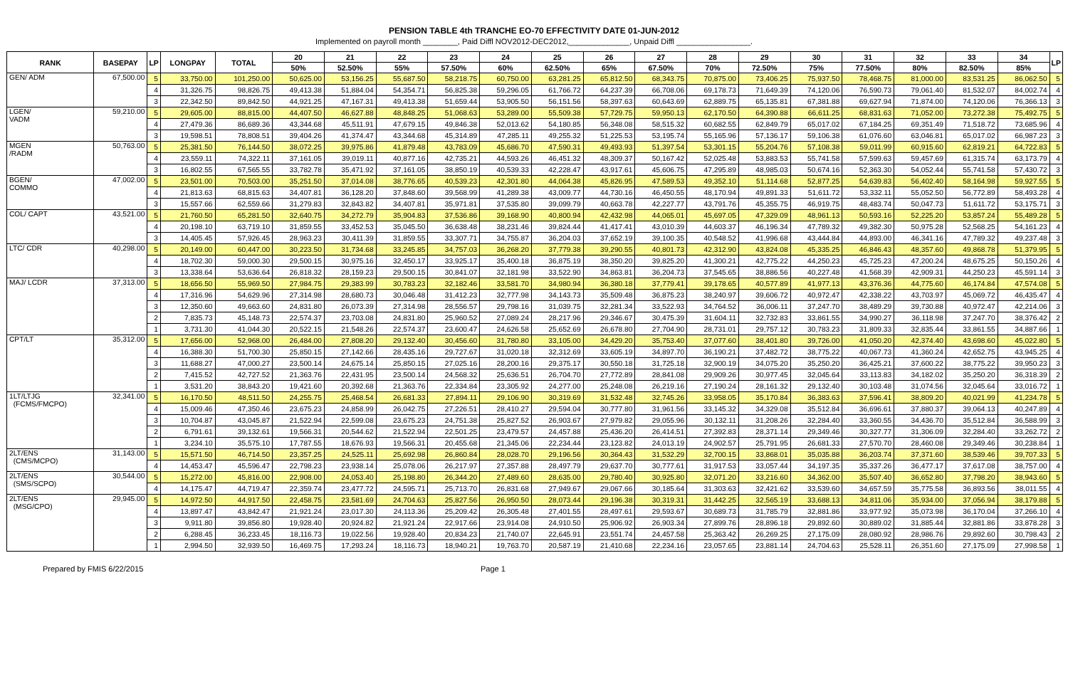PENSION TABLE 4th TRANCHE EO-70 EFFECTIVITY DATE 01-JUN-2012
Implemented on payroll month ________, Paid Diffl NOV2012-DEC2012,______________, Unpaid Diffl _________________.
| RANK | BASEPAY | LP | LONGPAY | TOTAL | 20 | 21 | 22 | 23 | 24 | 25 | 26 | 27 | 28 | 29 | 30 | 31 | 32 | 33 | 34 | LP |
| --- | --- | --- | --- | --- | --- | --- | --- | --- | --- | --- | --- | --- | --- | --- | --- | --- | --- | --- | --- | --- |
| | | | | | 50% | 52.50% | 55% | 57.50% | 60% | 62.50% | 65% | 67.50% | 70% | 72.50% | 75% | 77.50% | 80% | 82.50% | 85% | |
| GEN/ ADM | 67,500.00 | 5 | 33,750.00 | 101,250.00 | 50,625.00 | 53,156.25 | 55,687.50 | 58,218.75 | 60,750.00 | 63,281.25 | 65,812.50 | 68,343.75 | 70,875.00 | 73,406.25 | 75,937.50 | 78,468.75 | 81,000.00 | 83,531.25 | 86,062.50 | 5 |
| | | 4 | 31,326.75 | 98,826.75 | 49,413.38 | 51,884.04 | 54,354.71 | 56,825.38 | 59,296.05 | 61,766.72 | 64,237.39 | 66,708.06 | 69,178.73 | 71,649.39 | 74,120.06 | 76,590.73 | 79,061.40 | 81,532.07 | 84,002.74 | 4 |
| | | 3 | 22,342.50 | 89,842.50 | 44,921.25 | 47,167.31 | 49,413.38 | 51,659.44 | 53,905.50 | 56,151.56 | 58,397.63 | 60,643.69 | 62,889.75 | 65,135.81 | 67,381.88 | 69,627.94 | 71,874.00 | 74,120.06 | 76,366.13 | 3 |
| LGEN/ VADM | 59,210.00 | 5 | 29,605.00 | 88,815.00 | 44,407.50 | 46,627.88 | 48,848.25 | 51,068.63 | 53,289.00 | 55,509.38 | 57,729.75 | 59,950.13 | 62,170.50 | 64,390.88 | 66,611.25 | 68,831.63 | 71,052.00 | 73,272.38 | 75,492.75 | 5 |
| | | 4 | 27,479.36 | 86,689.36 | 43,344.68 | 45,511.91 | 47,679.15 | 49,846.38 | 52,013.62 | 54,180.85 | 56,348.08 | 58,515.32 | 60,682.55 | 62,849.79 | 65,017.02 | 67,184.25 | 69,351.49 | 71,518.72 | 73,685.96 | 4 |
| | | 3 | 19,598.51 | 78,808.51 | 39,404.26 | 41,374.47 | 43,344.68 | 45,314.89 | 47,285.11 | 49,255.32 | 51,225.53 | 53,195.74 | 55,165.96 | 57,136.17 | 59,106.38 | 61,076.60 | 63,046.81 | 65,017.02 | 66,987.23 | 3 |
| MGEN /RADM | 50,763.00 | 5 | 25,381.50 | 76,144.50 | 38,072.25 | 39,975.86 | 41,879.48 | 43,783.09 | 45,686.70 | 47,590.31 | 49,493.93 | 51,397.54 | 53,301.15 | 55,204.76 | 57,108.38 | 59,011.99 | 60,915.60 | 62,819.21 | 64,722.83 | 5 |
| | | 4 | 23,559.11 | 74,322.11 | 37,161.05 | 39,019.11 | 40,877.16 | 42,735.21 | 44,593.26 | 46,451.32 | 48,309.37 | 50,167.42 | 52,025.48 | 53,883.53 | 55,741.58 | 57,599.63 | 59,457.69 | 61,315.74 | 63,173.79 | 4 |
| | | 3 | 16,802.55 | 67,565.55 | 33,782.78 | 35,471.92 | 37,161.05 | 38,850.19 | 40,539.33 | 42,228.47 | 43,917.61 | 45,606.75 | 47,295.89 | 48,985.03 | 50,674.16 | 52,363.30 | 54,052.44 | 55,741.58 | 57,430.72 | 3 |
| BGEN/ COMMO | 47,002.00 | 5 | 23,501.00 | 70,503.00 | 35,251.50 | 37,014.08 | 38,776.65 | 40,539.23 | 42,301.80 | 44,064.38 | 45,826.95 | 47,589.53 | 49,352.10 | 51,114.68 | 52,877.25 | 54,639.83 | 56,402.40 | 58,164.98 | 59,927.55 | 5 |
| | | 4 | 21,813.63 | 68,815.63 | 34,407.81 | 36,128.20 | 37,848.60 | 39,568.99 | 41,289.38 | 43,009.77 | 44,730.16 | 46,450.55 | 48,170.94 | 49,891.33 | 51,611.72 | 53,332.11 | 55,052.50 | 56,772.89 | 58,493.28 | 4 |
| | | 3 | 15,557.66 | 62,559.66 | 31,279.83 | 32,843.82 | 34,407.81 | 35,971.81 | 37,535.80 | 39,099.79 | 40,663.78 | 42,227.77 | 43,791.76 | 45,355.75 | 46,919.75 | 48,483.74 | 50,047.73 | 51,611.72 | 53,175.71 | 3 |
| COL/ CAPT | 43,521.00 | 5 | 21,760.50 | 65,281.50 | 32,640.75 | 34,272.79 | 35,904.83 | 37,536.86 | 39,168.90 | 40,800.94 | 42,432.98 | 44,065.01 | 45,697.05 | 47,329.09 | 48,961.13 | 50,593.16 | 52,225.20 | 53,857.24 | 55,489.28 | 5 |
| | | 4 | 20,198.10 | 63,719.10 | 31,859.55 | 33,452.53 | 35,045.50 | 36,638.48 | 38,231.46 | 39,824.44 | 41,417.41 | 43,010.39 | 44,603.37 | 46,196.34 | 47,789.32 | 49,382.30 | 50,975.28 | 52,568.25 | 54,161.23 | 4 |
| | | 3 | 14,405.45 | 57,926.45 | 28,963.23 | 30,411.39 | 31,859.55 | 33,307.71 | 34,755.87 | 36,204.03 | 37,652.19 | 39,100.35 | 40,548.52 | 41,996.68 | 43,444.84 | 44,893.00 | 46,341.16 | 47,789.32 | 49,237.48 | 3 |
| LTC/ CDR | 40,298.00 | 5 | 20,149.00 | 60,447.00 | 30,223.50 | 31,734.68 | 33,245.85 | 34,757.03 | 36,268.20 | 37,779.38 | 39,290.55 | 40,801.73 | 42,312.90 | 43,824.08 | 45,335.25 | 46,846.43 | 48,357.60 | 49,868.78 | 51,379.95 | 5 |
| | | 4 | 18,702.30 | 59,000.30 | 29,500.15 | 30,975.16 | 32,450.17 | 33,925.17 | 35,400.18 | 36,875.19 | 38,350.20 | 39,825.20 | 41,300.21 | 42,775.22 | 44,250.23 | 45,725.23 | 47,200.24 | 48,675.25 | 50,150.26 | 4 |
| | | 3 | 13,338.64 | 53,636.64 | 26,818.32 | 28,159.23 | 29,500.15 | 30,841.07 | 32,181.98 | 33,522.90 | 34,863.81 | 36,204.73 | 37,545.65 | 38,886.56 | 40,227.48 | 41,568.39 | 42,909.31 | 44,250.23 | 45,591.14 | 3 |
| MAJ/ LCDR | 37,313.00 | 5 | 18,656.50 | 55,969.50 | 27,984.75 | 29,383.99 | 30,783.23 | 32,182.46 | 33,581.70 | 34,980.94 | 36,380.18 | 37,779.41 | 39,178.65 | 40,577.89 | 41,977.13 | 43,376.36 | 44,775.60 | 46,174.84 | 47,574.08 | 5 |
| | | 4 | 17,316.96 | 54,629.96 | 27,314.98 | 28,680.73 | 30,046.48 | 31,412.23 | 32,777.98 | 34,143.73 | 35,509.48 | 36,875.23 | 38,240.97 | 39,606.72 | 40,972.47 | 42,338.22 | 43,703.97 | 45,069.72 | 46,435.47 | 4 |
| | | 3 | 12,350.60 | 49,663.60 | 24,831.80 | 26,073.39 | 27,314.98 | 28,556.57 | 29,798.16 | 31,039.75 | 32,281.34 | 33,522.93 | 34,764.52 | 36,006.11 | 37,247.70 | 38,489.29 | 39,730.88 | 40,972.47 | 42,214.06 | 3 |
| | | 2 | 7,835.73 | 45,148.73 | 22,574.37 | 23,703.08 | 24,831.80 | 25,960.52 | 27,089.24 | 28,217.96 | 29,346.67 | 30,475.39 | 31,604.11 | 32,732.83 | 33,861.55 | 34,990.27 | 36,118.98 | 37,247.70 | 38,376.42 | 2 |
| | | 1 | 3,731.30 | 41,044.30 | 20,522.15 | 21,548.26 | 22,574.37 | 23,600.47 | 24,626.58 | 25,652.69 | 26,678.80 | 27,704.90 | 28,731.01 | 29,757.12 | 30,783.23 | 31,809.33 | 32,835.44 | 33,861.55 | 34,887.66 | 1 |
| CPT/LT | 35,312.00 | 5 | 17,656.00 | 52,968.00 | 26,484.00 | 27,808.20 | 29,132.40 | 30,456.60 | 31,780.80 | 33,105.00 | 34,429.20 | 35,753.40 | 37,077.60 | 38,401.80 | 39,726.00 | 41,050.20 | 42,374.40 | 43,698.60 | 45,022.80 | 5 |
| | | 4 | 16,388.30 | 51,700.30 | 25,850.15 | 27,142.66 | 28,435.16 | 29,727.67 | 31,020.18 | 32,312.69 | 33,605.19 | 34,897.70 | 36,190.21 | 37,482.72 | 38,775.22 | 40,067.73 | 41,360.24 | 42,652.75 | 43,945.25 | 4 |
| | | 3 | 11,688.27 | 47,000.27 | 23,500.14 | 24,675.14 | 25,850.15 | 27,025.16 | 28,200.16 | 29,375.17 | 30,550.18 | 31,725.18 | 32,900.19 | 34,075.20 | 35,250.20 | 36,425.21 | 37,600.22 | 38,775.22 | 39,950.23 | 3 |
| | | 2 | 7,415.52 | 42,727.52 | 21,363.76 | 22,431.95 | 23,500.14 | 24,568.32 | 25,636.51 | 26,704.70 | 27,772.89 | 28,841.08 | 29,909.26 | 30,977.45 | 32,045.64 | 33,113.83 | 34,182.02 | 35,250.20 | 36,318.39 | 2 |
| | | 1 | 3,531.20 | 38,843.20 | 19,421.60 | 20,392.68 | 21,363.76 | 22,334.84 | 23,305.92 | 24,277.00 | 25,248.08 | 26,219.16 | 27,190.24 | 28,161.32 | 29,132.40 | 30,103.48 | 31,074.56 | 32,045.64 | 33,016.72 | 1 |
| 1LT/LTJG (FCMS/FMCPO) | 32,341.00 | 5 | 16,170.50 | 48,511.50 | 24,255.75 | 25,468.54 | 26,681.33 | 27,894.11 | 29,106.90 | 30,319.69 | 31,532.48 | 32,745.26 | 33,958.05 | 35,170.84 | 36,383.63 | 37,596.41 | 38,809.20 | 40,021.99 | 41,234.78 | 5 |
| | | 4 | 15,009.46 | 47,350.46 | 23,675.23 | 24,858.99 | 26,042.75 | 27,226.51 | 28,410.27 | 29,594.04 | 30,777.80 | 31,961.56 | 33,145.32 | 34,329.08 | 35,512.84 | 36,696.61 | 37,880.37 | 39,064.13 | 40,247.89 | 4 |
| | | 3 | 10,704.87 | 43,045.87 | 21,522.94 | 22,599.08 | 23,675.23 | 24,751.38 | 25,827.52 | 26,903.67 | 27,979.82 | 29,055.96 | 30,132.11 | 31,208.26 | 32,284.40 | 33,360.55 | 34,436.70 | 35,512.84 | 36,588.99 | 3 |
| | | 2 | 6,791.61 | 39,132.61 | 19,566.31 | 20,544.62 | 21,522.94 | 22,501.25 | 23,479.57 | 24,457.88 | 25,436.20 | 26,414.51 | 27,392.83 | 28,371.14 | 29,349.46 | 30,327.77 | 31,306.09 | 32,284.40 | 33,262.72 | 2 |
| | | 1 | 3,234.10 | 35,575.10 | 17,787.55 | 18,676.93 | 19,566.31 | 20,455.68 | 21,345.06 | 22,234.44 | 23,123.82 | 24,013.19 | 24,902.57 | 25,791.95 | 26,681.33 | 27,570.70 | 28,460.08 | 29,349.46 | 30,238.84 | 1 |
| 2LT/ENS (CMS/MCPO) | 31,143.00 | 5 | 15,571.50 | 46,714.50 | 23,357.25 | 24,525.11 | 25,692.98 | 26,860.84 | 28,028.70 | 29,196.56 | 30,364.43 | 31,532.29 | 32,700.15 | 33,868.01 | 35,035.88 | 36,203.74 | 37,371.60 | 38,539.46 | 39,707.33 | 5 |
| | | 4 | 14,453.47 | 45,596.47 | 22,798.23 | 23,938.14 | 25,078.06 | 26,217.97 | 27,357.88 | 28,497.79 | 29,637.70 | 30,777.61 | 31,917.53 | 33,057.44 | 34,197.35 | 35,337.26 | 36,477.17 | 37,617.08 | 38,757.00 | 4 |
| 2LT/ENS (SMS/SCPO) | 30,544.00 | 5 | 15,272.00 | 45,816.00 | 22,908.00 | 24,053.40 | 25,198.80 | 26,344.20 | 27,489.60 | 28,635.00 | 29,780.40 | 30,925.80 | 32,071.20 | 33,216.60 | 34,362.00 | 35,507.40 | 36,652.80 | 37,798.20 | 38,943.60 | 5 |
| | | 4 | 14,175.47 | 44,719.47 | 22,359.74 | 23,477.72 | 24,595.71 | 25,713.70 | 26,831.68 | 27,949.67 | 29,067.66 | 30,185.64 | 31,303.63 | 32,421.62 | 33,539.60 | 34,657.59 | 35,775.58 | 36,893.56 | 38,011.55 | 4 |
| 2LT/ENS (MSG/CPO) | 29,945.00 | 5 | 14,972.50 | 44,917.50 | 22,458.75 | 23,581.69 | 24,704.63 | 25,827.56 | 26,950.50 | 28,073.44 | 29,196.38 | 30,319.31 | 31,442.25 | 32,565.19 | 33,688.13 | 34,811.06 | 35,934.00 | 37,056.94 | 38,179.88 | 5 |
| | | 4 | 13,897.47 | 43,842.47 | 21,921.24 | 23,017.30 | 24,113.36 | 25,209.42 | 26,305.48 | 27,401.55 | 28,497.61 | 29,593.67 | 30,689.73 | 31,785.79 | 32,881.86 | 33,977.92 | 35,073.98 | 36,170.04 | 37,266.10 | 4 |
| | | 3 | 9,911.80 | 39,856.80 | 19,928.40 | 20,924.82 | 21,921.24 | 22,917.66 | 23,914.08 | 24,910.50 | 25,906.92 | 26,903.34 | 27,899.76 | 28,896.18 | 29,892.60 | 30,889.02 | 31,885.44 | 32,881.86 | 33,878.28 | 3 |
| | | 2 | 6,288.45 | 36,233.45 | 18,116.73 | 19,022.56 | 19,928.40 | 20,834.23 | 21,740.07 | 22,645.91 | 23,551.74 | 24,457.58 | 25,363.42 | 26,269.25 | 27,175.09 | 28,080.92 | 28,986.76 | 29,892.60 | 30,798.43 | 2 |
| | | 1 | 2,994.50 | 32,939.50 | 16,469.75 | 17,293.24 | 18,116.73 | 18,940.21 | 19,763.70 | 20,587.19 | 21,410.68 | 22,234.16 | 23,057.65 | 23,881.14 | 24,704.63 | 25,528.11 | 26,351.60 | 27,175.09 | 27,998.58 | 1 |
Prepared by FMIS 6/22/2015 Page 1